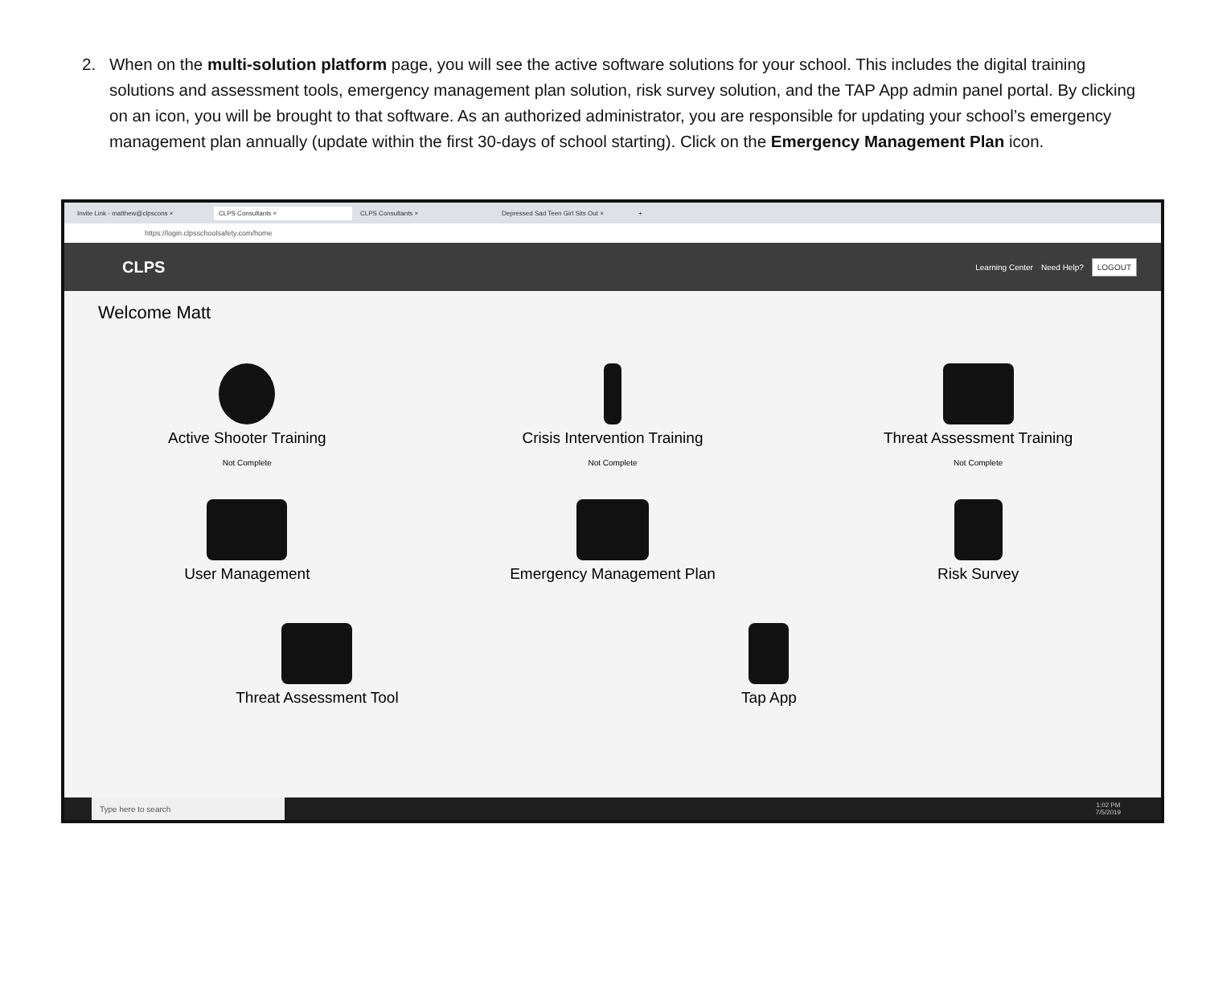2. When on the multi-solution platform page, you will see the active software solutions for your school. This includes the digital training solutions and assessment tools, emergency management plan solution, risk survey solution, and the TAP App admin panel portal. By clicking on an icon, you will be brought to that software. As an authorized administrator, you are responsible for updating your school’s emergency management plan annually (update within the first 30-days of school starting). Click on the Emergency Management Plan icon.
Invite Link - matthew@clpscons × CLPS Consultants × CLPS Consultants × Depressed Sad Teen Girl Sits Out × +
https://login.clpsschoolsafety.com/home
CLPS Learning Center Need Help? LOGOUT
Welcome Matt
Active Shooter Training
Not Complete
Crisis Intervention Training
Not Complete
Threat Assessment Training
Not Complete
User Management
Emergency Management Plan
Risk Survey
Threat Assessment Tool Tap App
Type here to search 1:02 PM
7/5/2019